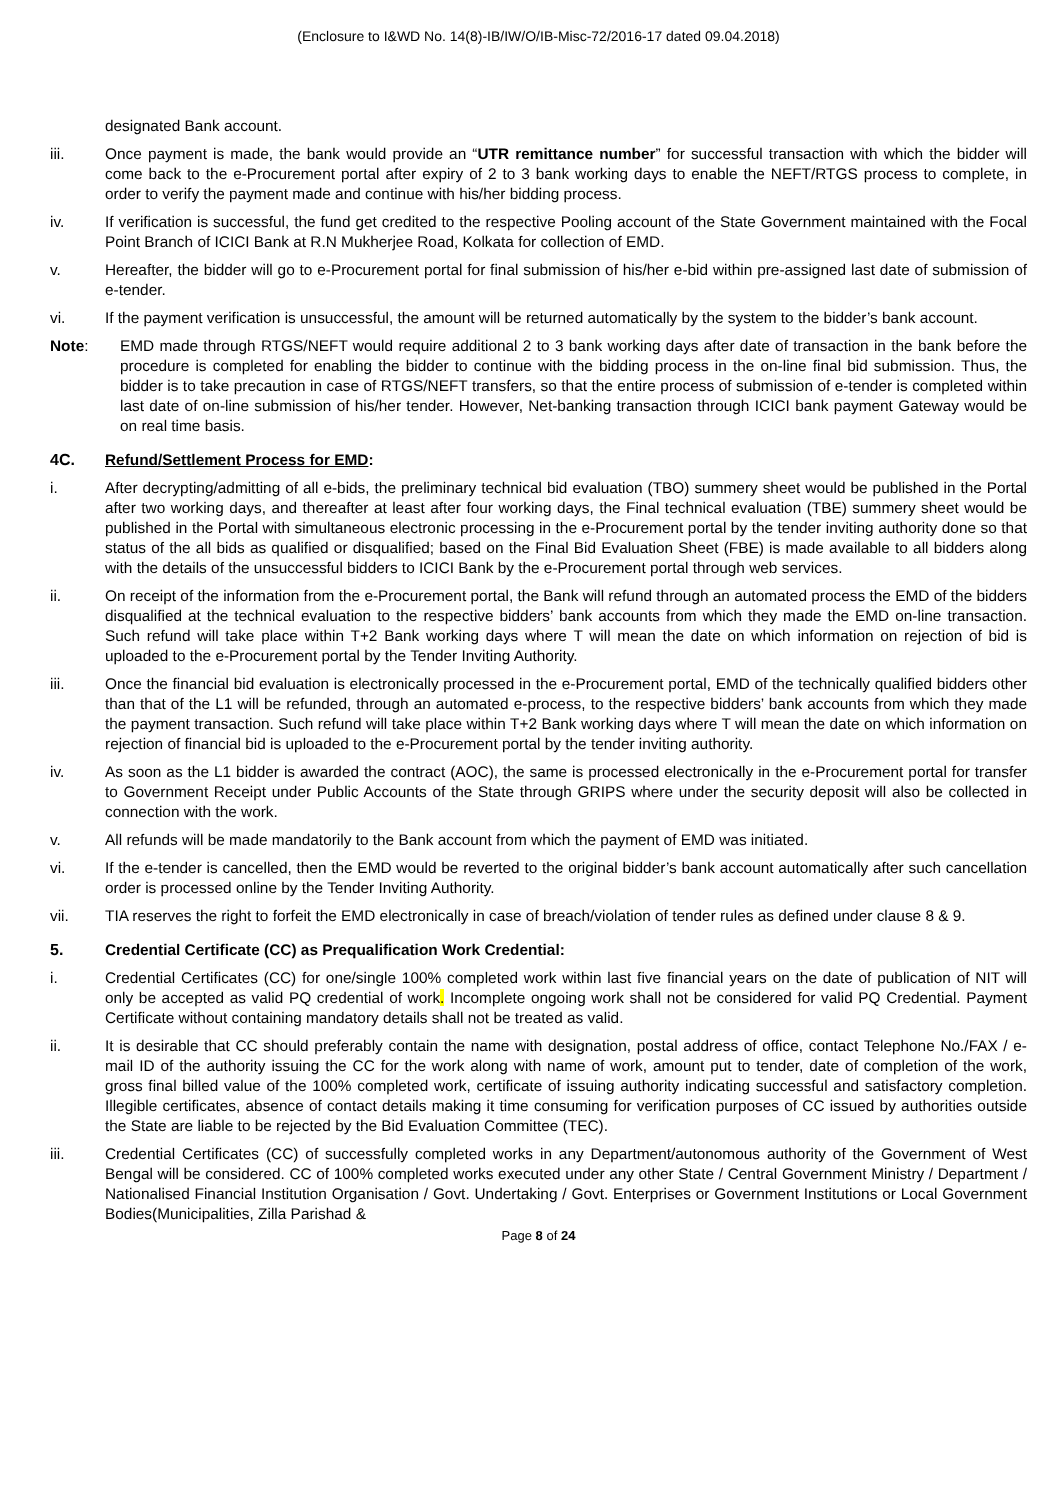(Enclosure to I&WD No. 14(8)-IB/IW/O/IB-Misc-72/2016-17 dated 09.04.2018)
designated Bank account.
iii. Once payment is made, the bank would provide an “UTR remittance number” for successful transaction with which the bidder will come back to the e-Procurement portal after expiry of 2 to 3 bank working days to enable the NEFT/RTGS process to complete, in order to verify the payment made and continue with his/her bidding process.
iv. If verification is successful, the fund get credited to the respective Pooling account of the State Government maintained with the Focal Point Branch of ICICI Bank at R.N Mukherjee Road, Kolkata for collection of EMD.
v. Hereafter, the bidder will go to e-Procurement portal for final submission of his/her e-bid within pre-assigned last date of submission of e-tender.
vi. If the payment verification is unsuccessful, the amount will be returned automatically by the system to the bidder’s bank account.
Note: EMD made through RTGS/NEFT would require additional 2 to 3 bank working days after date of transaction in the bank before the procedure is completed for enabling the bidder to continue with the bidding process in the on-line final bid submission. Thus, the bidder is to take precaution in case of RTGS/NEFT transfers, so that the entire process of submission of e-tender is completed within last date of on-line submission of his/her tender. However, Net-banking transaction through ICICI bank payment Gateway would be on real time basis.
4C. Refund/Settlement Process for EMD:
i. After decrypting/admitting of all e-bids, the preliminary technical bid evaluation (TBO) summery sheet would be published in the Portal after two working days, and thereafter at least after four working days, the Final technical evaluation (TBE) summery sheet would be published in the Portal with simultaneous electronic processing in the e-Procurement portal by the tender inviting authority done so that status of the all bids as qualified or disqualified; based on the Final Bid Evaluation Sheet (FBE) is made available to all bidders along with the details of the unsuccessful bidders to ICICI Bank by the e-Procurement portal through web services.
ii. On receipt of the information from the e-Procurement portal, the Bank will refund through an automated process the EMD of the bidders disqualified at the technical evaluation to the respective bidders’ bank accounts from which they made the EMD on-line transaction. Such refund will take place within T+2 Bank working days where T will mean the date on which information on rejection of bid is uploaded to the e-Procurement portal by the Tender Inviting Authority.
iii. Once the financial bid evaluation is electronically processed in the e-Procurement portal, EMD of the technically qualified bidders other than that of the L1 will be refunded, through an automated e-process, to the respective bidders’ bank accounts from which they made the payment transaction. Such refund will take place within T+2 Bank working days where T will mean the date on which information on rejection of financial bid is uploaded to the e-Procurement portal by the tender inviting authority.
iv. As soon as the L1 bidder is awarded the contract (AOC), the same is processed electronically in the e-Procurement portal for transfer to Government Receipt under Public Accounts of the State through GRIPS where under the security deposit will also be collected in connection with the work.
v. All refunds will be made mandatorily to the Bank account from which the payment of EMD was initiated.
vi. If the e-tender is cancelled, then the EMD would be reverted to the original bidder’s bank account automatically after such cancellation order is processed online by the Tender Inviting Authority.
vii. TIA reserves the right to forfeit the EMD electronically in case of breach/violation of tender rules as defined under clause 8 & 9.
5. Credential Certificate (CC) as Prequalification Work Credential:
i. Credential Certificates (CC) for one/single 100% completed work within last five financial years on the date of publication of NIT will only be accepted as valid PQ credential of work. Incomplete ongoing work shall not be considered for valid PQ Credential. Payment Certificate without containing mandatory details shall not be treated as valid.
ii. It is desirable that CC should preferably contain the name with designation, postal address of office, contact Telephone No./FAX / e-mail ID of the authority issuing the CC for the work along with name of work, amount put to tender, date of completion of the work, gross final billed value of the 100% completed work, certificate of issuing authority indicating successful and satisfactory completion. Illegible certificates, absence of contact details making it time consuming for verification purposes of CC issued by authorities outside the State are liable to be rejected by the Bid Evaluation Committee (TEC).
iii. Credential Certificates (CC) of successfully completed works in any Department/autonomous authority of the Government of West Bengal will be considered. CC of 100% completed works executed under any other State / Central Government Ministry / Department / Nationalised Financial Institution Organisation / Govt. Undertaking / Govt. Enterprises or Government Institutions or Local Government Bodies(Municipalities, Zilla Parishad &
Page 8 of 24